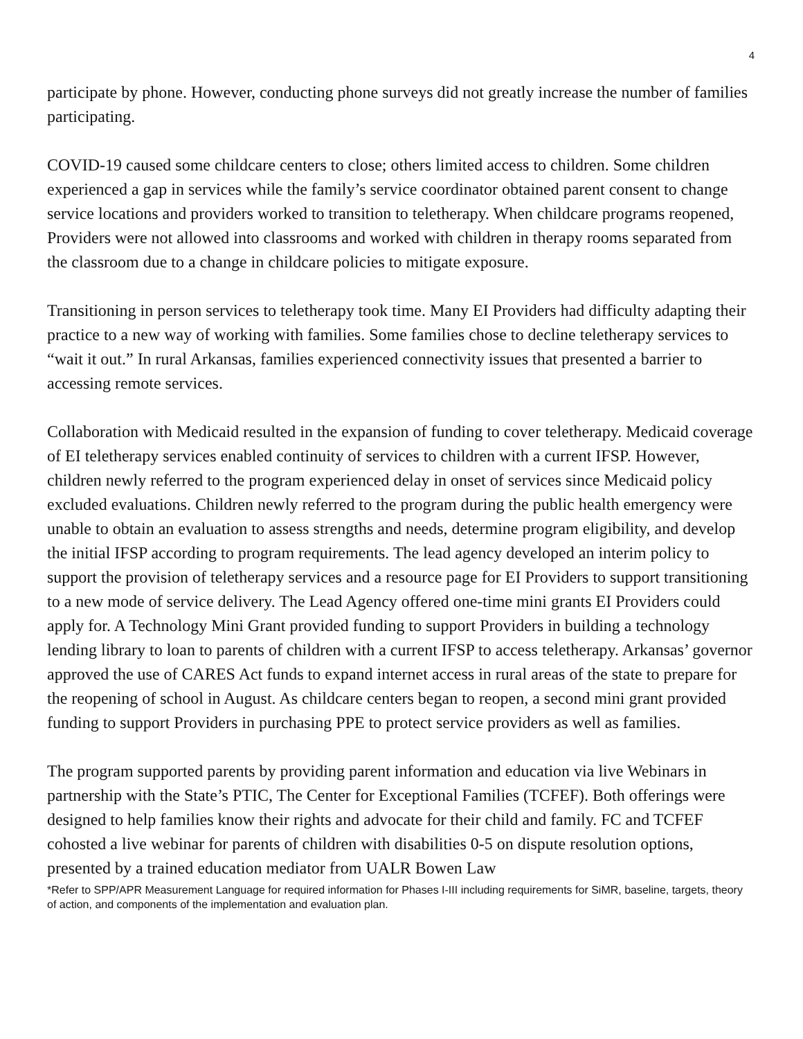4
participate by phone. However, conducting phone surveys did not greatly increase the number of families participating.
COVID-19 caused some childcare centers to close; others limited access to children. Some children experienced a gap in services while the family’s service coordinator obtained parent consent to change service locations and providers worked to transition to teletherapy. When childcare programs reopened, Providers were not allowed into classrooms and worked with children in therapy rooms separated from the classroom due to a change in childcare policies to mitigate exposure.
Transitioning in person services to teletherapy took time. Many EI Providers had difficulty adapting their practice to a new way of working with families. Some families chose to decline teletherapy services to “wait it out.” In rural Arkansas, families experienced connectivity issues that presented a barrier to accessing remote services.
Collaboration with Medicaid resulted in the expansion of funding to cover teletherapy. Medicaid coverage of EI teletherapy services enabled continuity of services to children with a current IFSP. However, children newly referred to the program experienced delay in onset of services since Medicaid policy excluded evaluations. Children newly referred to the program during the public health emergency were unable to obtain an evaluation to assess strengths and needs, determine program eligibility, and develop the initial IFSP according to program requirements. The lead agency developed an interim policy to support the provision of teletherapy services and a resource page for EI Providers to support transitioning to a new mode of service delivery. The Lead Agency offered one-time mini grants EI Providers could apply for. A Technology Mini Grant provided funding to support Providers in building a technology lending library to loan to parents of children with a current IFSP to access teletherapy. Arkansas’ governor approved the use of CARES Act funds to expand internet access in rural areas of the state to prepare for the reopening of school in August. As childcare centers began to reopen, a second mini grant provided funding to support Providers in purchasing PPE to protect service providers as well as families.
The program supported parents by providing parent information and education via live Webinars in partnership with the State’s PTIC, The Center for Exceptional Families (TCFEF). Both offerings were designed to help families know their rights and advocate for their child and family. FC and TCFEF cohosted a live webinar for parents of children with disabilities 0-5 on dispute resolution options, presented by a trained education mediator from UALR Bowen Law
*Refer to SPP/APR Measurement Language for required information for Phases I-III including requirements for SiMR, baseline, targets, theory of action, and components of the implementation and evaluation plan.